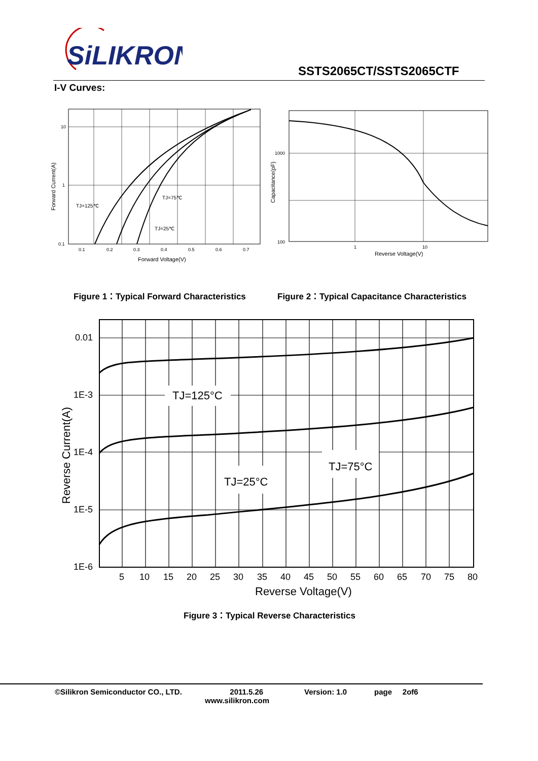SiLIKRON
SSTS2065CT/SSTS2065CTF
I-V Curves:
10
1
0.1
0.1
0.2
0.3
0.4
0.5
0.6
0.7
TJ=125℃
TJ=75℃
TJ=25℃
Forward Voltage(V)
Forward Current(A)
1000
100
1
10
Reverse Voltage(V)
Capacitance(pF)
Figure 1：Typical Forward Characteristics
Figure 2：Typical Capacitance Characteristics
0.01
1E-3
1E-4
1E-5
1E-6
5
10
15
20
25
30
35
40
45
50
55
60
65
70
75
80
TJ=125°C
TJ=75°C
TJ=25°C
Reverse Voltage(V)
Reverse Current(A)
Figure 3：Typical Reverse Characteristics
©Silikron Semiconductor CO., LTD.
2011.5.26
www.silikron.com
Version: 1.0 page 2of6